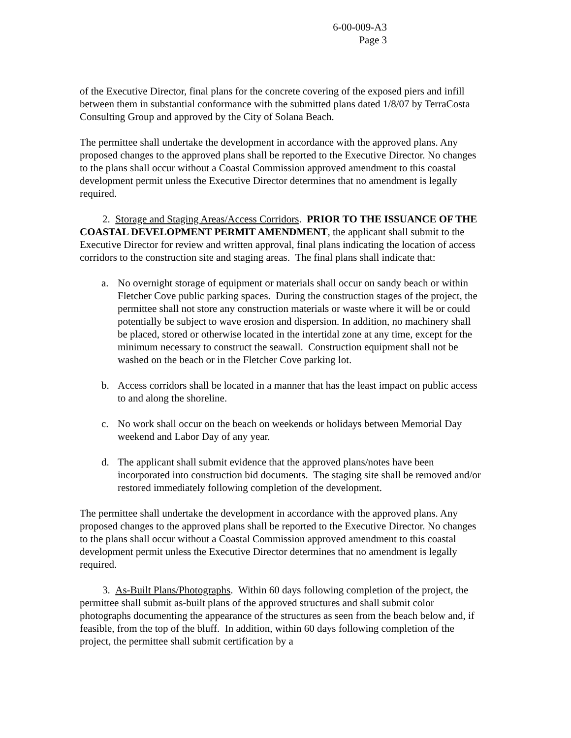6-00-009-A3
Page 3
of the Executive Director, final plans for the concrete covering of the exposed piers and infill between them in substantial conformance with the submitted plans dated 1/8/07 by TerraCosta Consulting Group and approved by the City of Solana Beach.
The permittee shall undertake the development in accordance with the approved plans. Any proposed changes to the approved plans shall be reported to the Executive Director. No changes to the plans shall occur without a Coastal Commission approved amendment to this coastal development permit unless the Executive Director determines that no amendment is legally required.
2. Storage and Staging Areas/Access Corridors. PRIOR TO THE ISSUANCE OF THE COASTAL DEVELOPMENT PERMIT AMENDMENT, the applicant shall submit to the Executive Director for review and written approval, final plans indicating the location of access corridors to the construction site and staging areas. The final plans shall indicate that:
a. No overnight storage of equipment or materials shall occur on sandy beach or within Fletcher Cove public parking spaces. During the construction stages of the project, the permittee shall not store any construction materials or waste where it will be or could potentially be subject to wave erosion and dispersion. In addition, no machinery shall be placed, stored or otherwise located in the intertidal zone at any time, except for the minimum necessary to construct the seawall. Construction equipment shall not be washed on the beach or in the Fletcher Cove parking lot.
b. Access corridors shall be located in a manner that has the least impact on public access to and along the shoreline.
c. No work shall occur on the beach on weekends or holidays between Memorial Day weekend and Labor Day of any year.
d. The applicant shall submit evidence that the approved plans/notes have been incorporated into construction bid documents. The staging site shall be removed and/or restored immediately following completion of the development.
The permittee shall undertake the development in accordance with the approved plans. Any proposed changes to the approved plans shall be reported to the Executive Director. No changes to the plans shall occur without a Coastal Commission approved amendment to this coastal development permit unless the Executive Director determines that no amendment is legally required.
3. As-Built Plans/Photographs. Within 60 days following completion of the project, the permittee shall submit as-built plans of the approved structures and shall submit color photographs documenting the appearance of the structures as seen from the beach below and, if feasible, from the top of the bluff. In addition, within 60 days following completion of the project, the permittee shall submit certification by a